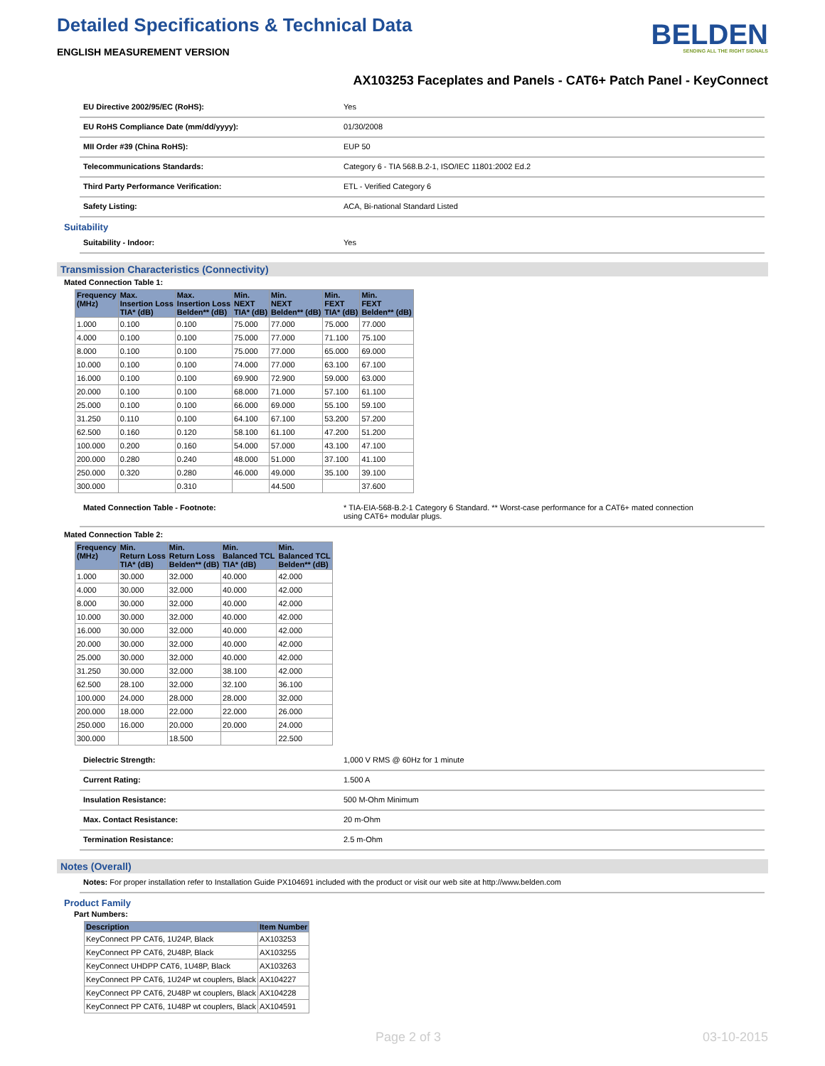Detailed Specifications & Technical Data
ENGLISH MEASUREMENT VERSION
BELDEN
SENDING ALL THE RIGHT SIGNALS
AX103253 Faceplates and Panels - CAT6+ Patch Panel - KeyConnect
EU Directive 2002/95/EC (RoHS): Yes
EU RoHS Compliance Date (mm/dd/yyyy): 01/30/2008
MII Order #39 (China RoHS): EUP 50
Telecommunications Standards: Category 6 - TIA 568.B.2-1, ISO/IEC 11801:2002 Ed.2
Third Party Performance Verification: ETL - Verified Category 6
Safety Listing: ACA, Bi-national Standard Listed
Suitability
Suitability - Indoor: Yes
Transmission Characteristics (Connectivity)
Mated Connection Table 1:
| Frequency (MHz) | Max. Insertion Loss TIA* (dB) | Max. Insertion Loss Belden** (dB) | Min. NEXT TIA* (dB) | Min. NEXT Belden** (dB) | Min. FEXT TIA* (dB) | Min. FEXT Belden** (dB) |
| --- | --- | --- | --- | --- | --- | --- |
| 1.000 | 0.100 | 0.100 | 75.000 | 77.000 | 75.000 | 77.000 |
| 4.000 | 0.100 | 0.100 | 75.000 | 77.000 | 71.100 | 75.100 |
| 8.000 | 0.100 | 0.100 | 75.000 | 77.000 | 65.000 | 69.000 |
| 10.000 | 0.100 | 0.100 | 74.000 | 77.000 | 63.100 | 67.100 |
| 16.000 | 0.100 | 0.100 | 69.900 | 72.900 | 59.000 | 63.000 |
| 20.000 | 0.100 | 0.100 | 68.000 | 71.000 | 57.100 | 61.100 |
| 25.000 | 0.100 | 0.100 | 66.000 | 69.000 | 55.100 | 59.100 |
| 31.250 | 0.110 | 0.100 | 64.100 | 67.100 | 53.200 | 57.200 |
| 62.500 | 0.160 | 0.120 | 58.100 | 61.100 | 47.200 | 51.200 |
| 100.000 | 0.200 | 0.160 | 54.000 | 57.000 | 43.100 | 47.100 |
| 200.000 | 0.280 | 0.240 | 48.000 | 51.000 | 37.100 | 41.100 |
| 250.000 | 0.320 | 0.280 | 46.000 | 49.000 | 35.100 | 39.100 |
| 300.000 | | 0.310 | | 44.500 | | 37.600 |
Mated Connection Table - Footnote: * TIA-EIA-568-B.2-1 Category 6 Standard. ** Worst-case performance for a CAT6+ mated connection
using CAT6+ modular plugs.
Mated Connection Table 2:
| Frequency (MHz) | Min. Return Loss TIA* (dB) | Min. Return Loss Belden** (dB) | Min. Balanced TCL TIA* (dB) | Min. Balanced TCL Belden** (dB) |
| --- | --- | --- | --- | --- |
| 1.000 | 30.000 | 32.000 | 40.000 | 42.000 |
| 4.000 | 30.000 | 32.000 | 40.000 | 42.000 |
| 8.000 | 30.000 | 32.000 | 40.000 | 42.000 |
| 10.000 | 30.000 | 32.000 | 40.000 | 42.000 |
| 16.000 | 30.000 | 32.000 | 40.000 | 42.000 |
| 20.000 | 30.000 | 32.000 | 40.000 | 42.000 |
| 25.000 | 30.000 | 32.000 | 40.000 | 42.000 |
| 31.250 | 30.000 | 32.000 | 38.100 | 42.000 |
| 62.500 | 28.100 | 32.000 | 32.100 | 36.100 |
| 100.000 | 24.000 | 28.000 | 28.000 | 32.000 |
| 200.000 | 18.000 | 22.000 | 22.000 | 26.000 |
| 250.000 | 16.000 | 20.000 | 20.000 | 24.000 |
| 300.000 | | 18.500 | | 22.500 |
Dielectric Strength: 1,000 V RMS @ 60Hz for 1 minute
Current Rating: 1.500 A
Insulation Resistance: 500 M-Ohm Minimum
Max. Contact Resistance: 20 m-Ohm
Termination Resistance: 2.5 m-Ohm
Notes (Overall)
Notes: For proper installation refer to Installation Guide PX104691 included with the product or visit our web site at http://www.belden.com
Product Family
Part Numbers:
| Description | Item Number |
| --- | --- |
| KeyConnect PP CAT6, 1U24P, Black | AX103253 |
| KeyConnect PP CAT6, 2U48P, Black | AX103255 |
| KeyConnect UHDPP CAT6, 1U48P, Black | AX103263 |
| KeyConnect PP CAT6, 1U24P wt couplers, Black | AX104227 |
| KeyConnect PP CAT6, 2U48P wt couplers, Black | AX104228 |
| KeyConnect PP CAT6, 1U48P wt couplers, Black | AX104591 |
Page 2 of 3 03-10-2015